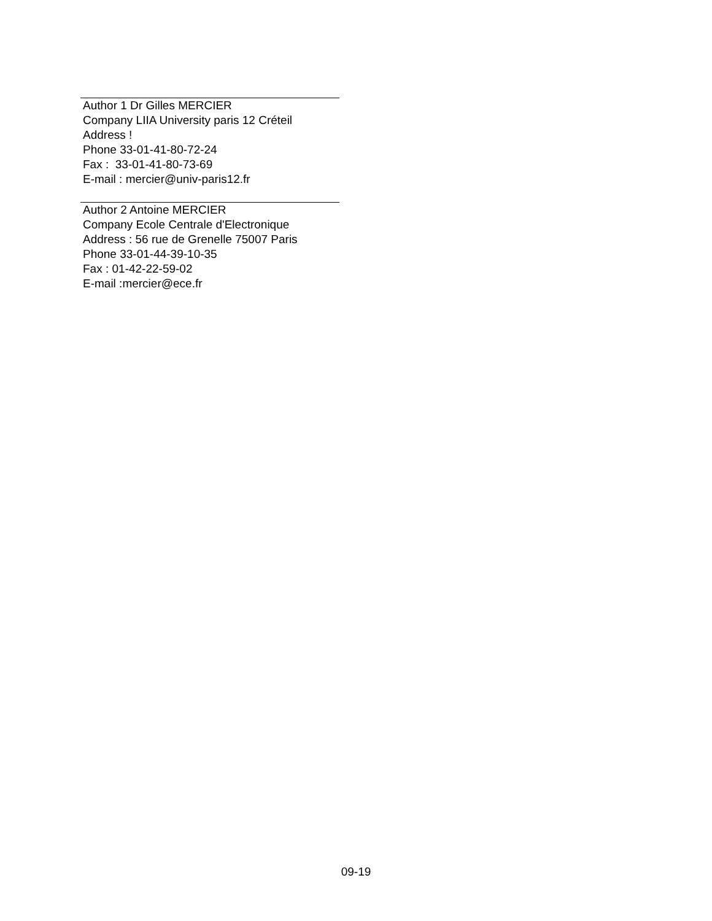Author 1 Dr Gilles MERCIER
Company LIIA University paris 12 Créteil
Address !
Phone 33-01-41-80-72-24
Fax : 33-01-41-80-73-69
E-mail : mercier@univ-paris12.fr
Author 2 Antoine MERCIER
Company Ecole Centrale d'Electronique
Address : 56 rue de Grenelle 75007 Paris
Phone 33-01-44-39-10-35
Fax : 01-42-22-59-02
E-mail :mercier@ece.fr
09-19